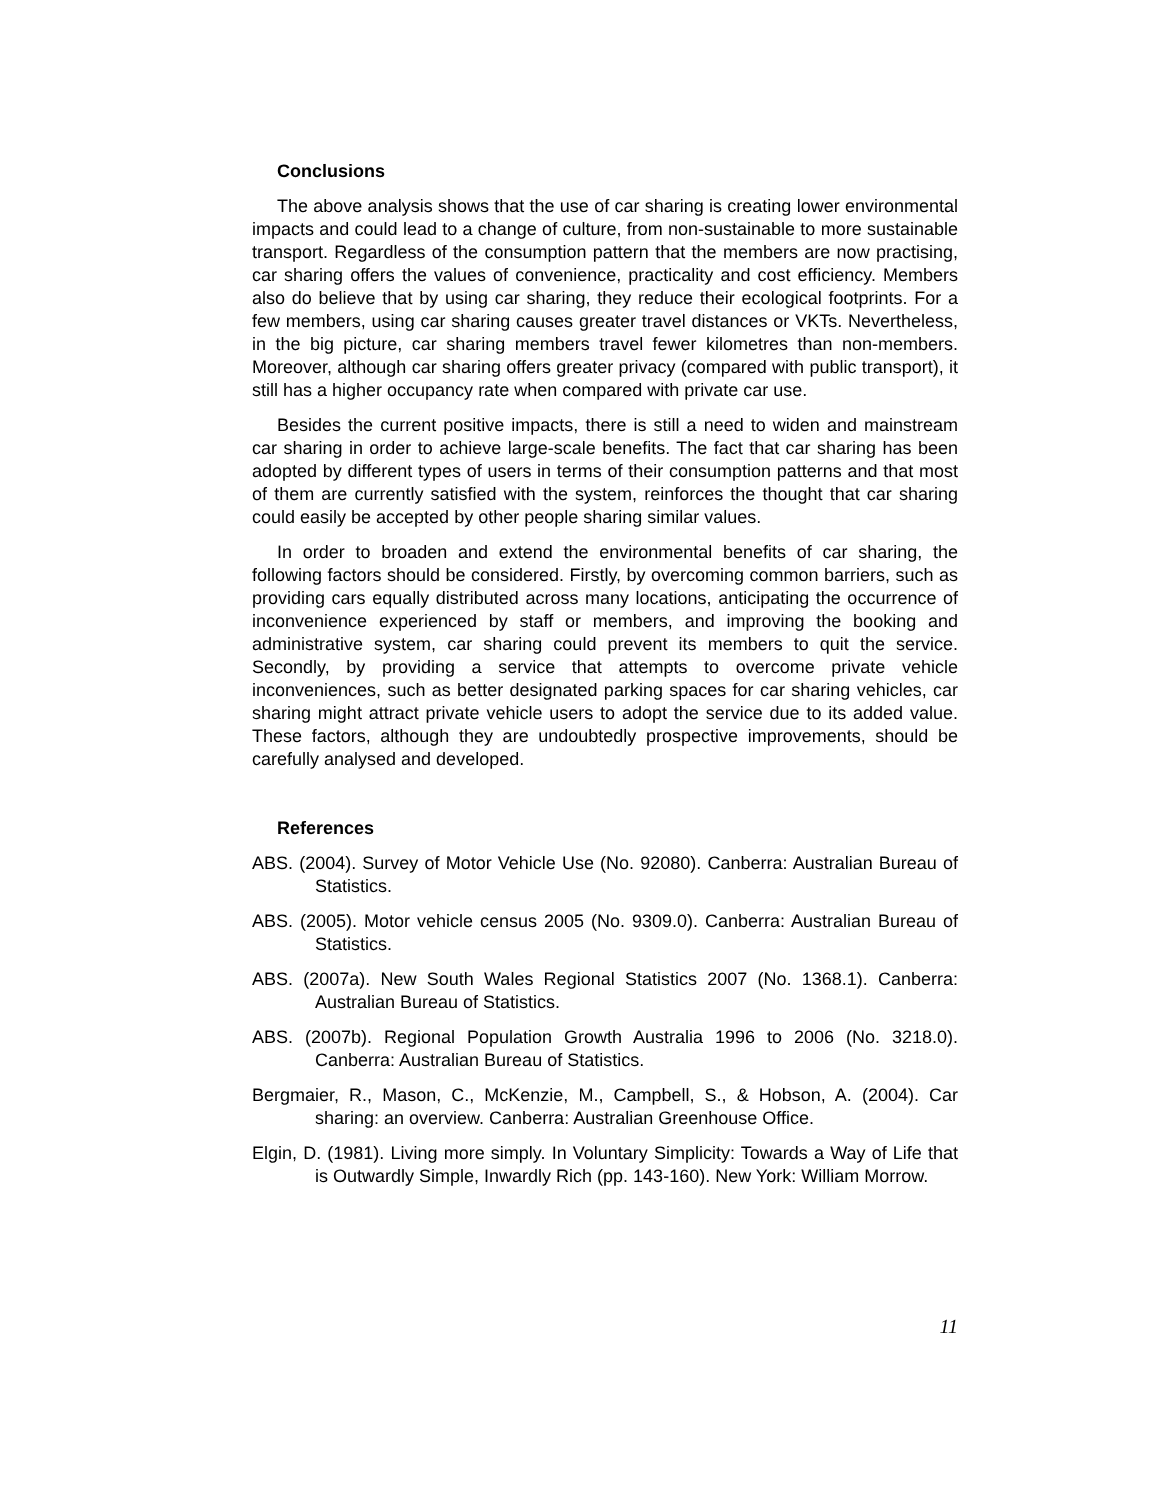Conclusions
The above analysis shows that the use of car sharing is creating lower environmental impacts and could lead to a change of culture, from non-sustainable to more sustainable transport. Regardless of the consumption pattern that the members are now practising, car sharing offers the values of convenience, practicality and cost efficiency. Members also do believe that by using car sharing, they reduce their ecological footprints. For a few members, using car sharing causes greater travel distances or VKTs. Nevertheless, in the big picture, car sharing members travel fewer kilometres than non-members. Moreover, although car sharing offers greater privacy (compared with public transport), it still has a higher occupancy rate when compared with private car use.
Besides the current positive impacts, there is still a need to widen and mainstream car sharing in order to achieve large-scale benefits. The fact that car sharing has been adopted by different types of users in terms of their consumption patterns and that most of them are currently satisfied with the system, reinforces the thought that car sharing could easily be accepted by other people sharing similar values.
In order to broaden and extend the environmental benefits of car sharing, the following factors should be considered. Firstly, by overcoming common barriers, such as providing cars equally distributed across many locations, anticipating the occurrence of inconvenience experienced by staff or members, and improving the booking and administrative system, car sharing could prevent its members to quit the service. Secondly, by providing a service that attempts to overcome private vehicle inconveniences, such as better designated parking spaces for car sharing vehicles, car sharing might attract private vehicle users to adopt the service due to its added value. These factors, although they are undoubtedly prospective improvements, should be carefully analysed and developed.
References
ABS. (2004). Survey of Motor Vehicle Use (No. 92080). Canberra: Australian Bureau of Statistics.
ABS. (2005). Motor vehicle census 2005 (No. 9309.0). Canberra: Australian Bureau of Statistics.
ABS. (2007a). New South Wales Regional Statistics 2007 (No. 1368.1). Canberra: Australian Bureau of Statistics.
ABS. (2007b). Regional Population Growth Australia 1996 to 2006 (No. 3218.0). Canberra: Australian Bureau of Statistics.
Bergmaier, R., Mason, C., McKenzie, M., Campbell, S., & Hobson, A. (2004). Car sharing: an overview. Canberra: Australian Greenhouse Office.
Elgin, D. (1981). Living more simply. In Voluntary Simplicity: Towards a Way of Life that is Outwardly Simple, Inwardly Rich (pp. 143-160). New York: William Morrow.
11